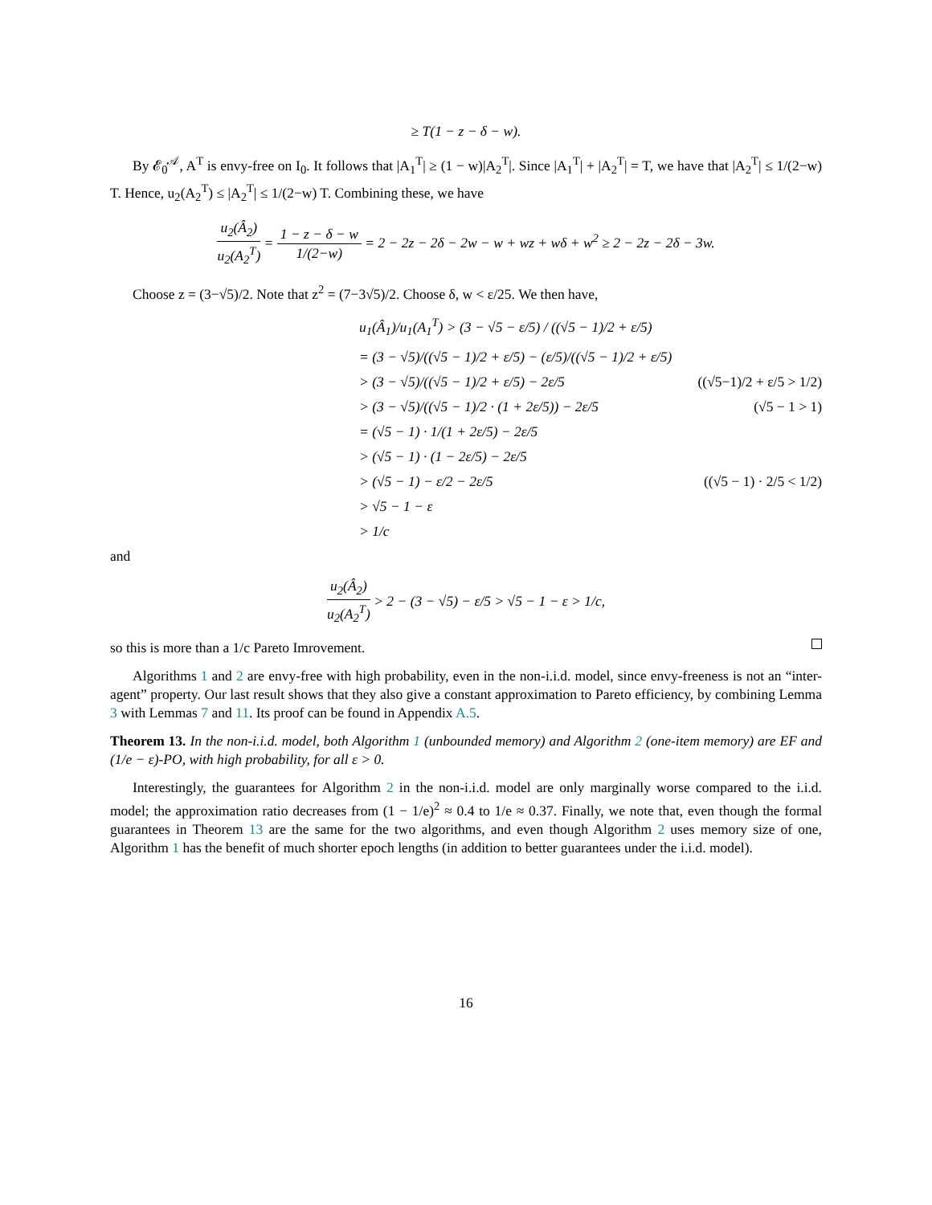≥ T(1 − z − δ − w).
By 𝓔<sub>0</sub><sup>𝒜</sup>, A<sup>T</sup> is envy-free on I<sub>0</sub>. It follows that |A<sub>1</sub><sup>T</sup>| ≥ (1 − w)|A<sub>2</sub><sup>T</sup>|. Since |A<sub>1</sub><sup>T</sup>| + |A<sub>2</sub><sup>T</sup>| = T, we have that |A<sub>2</sub><sup>T</sup>| ≤ 1/(2−w) T. Hence, u<sub>2</sub>(A<sub>2</sub><sup>T</sup>) ≤ |A<sub>2</sub><sup>T</sup>| ≤ 1/(2−w) T. Combining these, we have
u<sub>2</sub>(Â<sub>2</sub>) u<sub>2</sub>(A<sub>2</sub><sup>T</sup>) = 1 − z − δ − w 1/(2−w) = 2 − 2z − 2δ − 2w − w + wz + wδ + w<sup>2</sup> ≥ 2 − 2z − 2δ − 3w.
Choose z = (3−√5)/2. Note that z<sup>2</sup> = (7−3√5)/2. Choose δ, w < ε/25. We then have,
u<sub>1</sub>(Â<sub>1</sub>)/u<sub>1</sub>(A<sub>1</sub><sup>T</sup>) > (3 − √5 − ε/5) / ((√5 − 1)/2 + ε/5)
= (3 − √5)/((√5 − 1)/2 + ε/5) − (ε/5)/((√5 − 1)/2 + ε/5)
> (3 − √5)/((√5 − 1)/2 + ε/5) − 2ε/5 ((√5−1)/2 + ε/5 > 1/2)
> (3 − √5)/((√5 − 1)/2 · (1 + 2ε/5)) − 2ε/5 (√5 − 1 > 1)
= (√5 − 1) · 1/(1 + 2ε/5) − 2ε/5
> (√5 − 1) · (1 − 2ε/5) − 2ε/5
> (√5 − 1) − ε/2 − 2ε/5 ((√5 − 1) · 2/5 < 1/2)
> √5 − 1 − ε
> 1/c
and
u<sub>2</sub>(Â<sub>2</sub>) u<sub>2</sub>(A<sub>2</sub><sup>T</sup>) > 2 − (3 − √5) − ε/5 > √5 − 1 − ε > 1/c,
so this is more than a 1/c Pareto Imrovement.
Algorithms 1 and 2 are envy-free with high probability, even in the non-i.i.d. model, since envy-freeness is not an “inter-agent” property. Our last result shows that they also give a constant approximation to Pareto efficiency, by combining Lemma 3 with Lemmas 7 and 11. Its proof can be found in Appendix A.5.
Theorem 13. In the non-i.i.d. model, both Algorithm 1 (unbounded memory) and Algorithm 2 (one-item memory) are EF and (1/e − ε)-PO, with high probability, for all ε > 0.
Interestingly, the guarantees for Algorithm 2 in the non-i.i.d. model are only marginally worse compared to the i.i.d. model; the approximation ratio decreases from (1 − 1/e)<sup>2</sup> ≈ 0.4 to 1/e ≈ 0.37. Finally, we note that, even though the formal guarantees in Theorem 13 are the same for the two algorithms, and even though Algorithm 2 uses memory size of one, Algorithm 1 has the benefit of much shorter epoch lengths (in addition to better guarantees under the i.i.d. model).
16